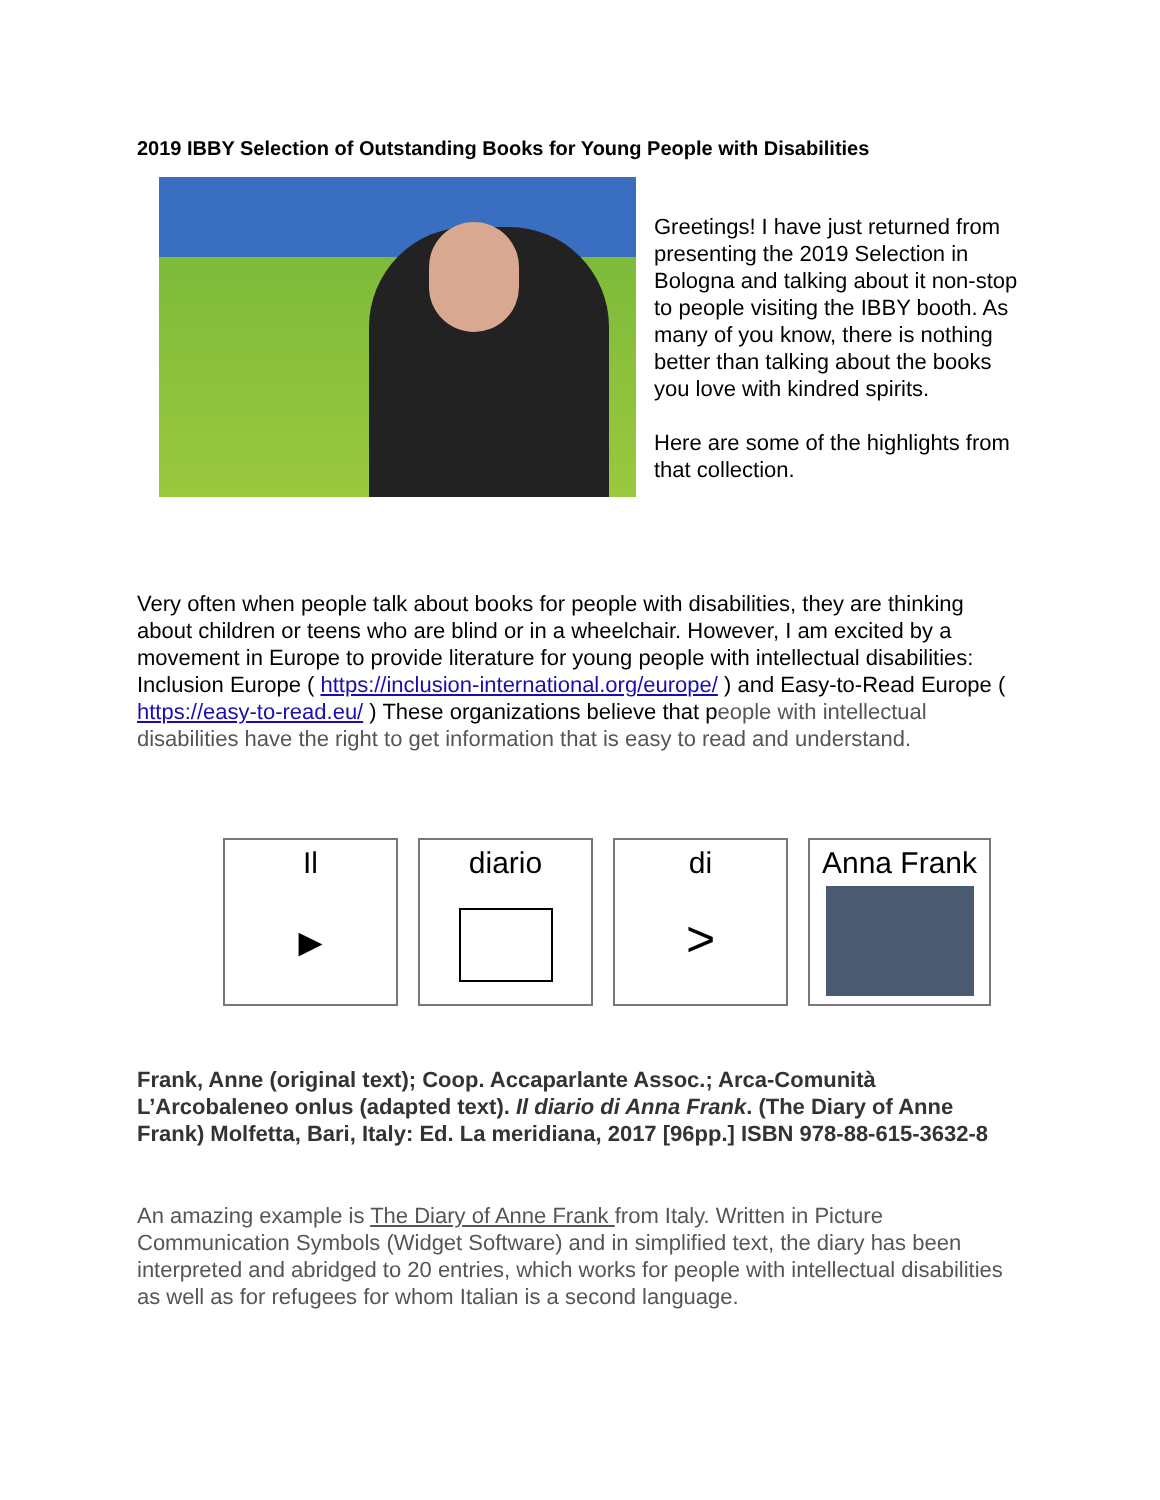2019 IBBY Selection of Outstanding Books for Young People with Disabilities
Greetings! I have just returned from presenting the 2019 Selection in Bologna and talking about it non-stop to people visiting the IBBY booth. As many of you know, there is nothing better than talking about the books you love with kindred spirits.
Here are some of the highlights from that collection.
Very often when people talk about books for people with disabilities, they are thinking about children or teens who are blind or in a wheelchair. However, I am excited by a movement in Europe to provide literature for young people with intellectual disabilities: Inclusion Europe ( https://inclusion-international.org/europe/ ) and Easy-to-Read Europe ( https://easy-to-read.eu/ ) These organizations believe that people with intellectual disabilities have the right to get information that is easy to read and understand.
Il
►
diario di
>
Anna Frank
Frank, Anne (original text); Coop. Accaparlante Assoc.; Arca-Comunità L’Arcobaleneo onlus (adapted text). Il diario di Anna Frank. (The Diary of Anne Frank) Molfetta, Bari, Italy: Ed. La meridiana, 2017 [96pp.] ISBN 978-88-615-3632-8
An amazing example is The Diary of Anne Frank from Italy. Written in Picture Communication Symbols (Widget Software) and in simplified text, the diary has been interpreted and abridged to 20 entries, which works for people with intellectual disabilities as well as for refugees for whom Italian is a second language.